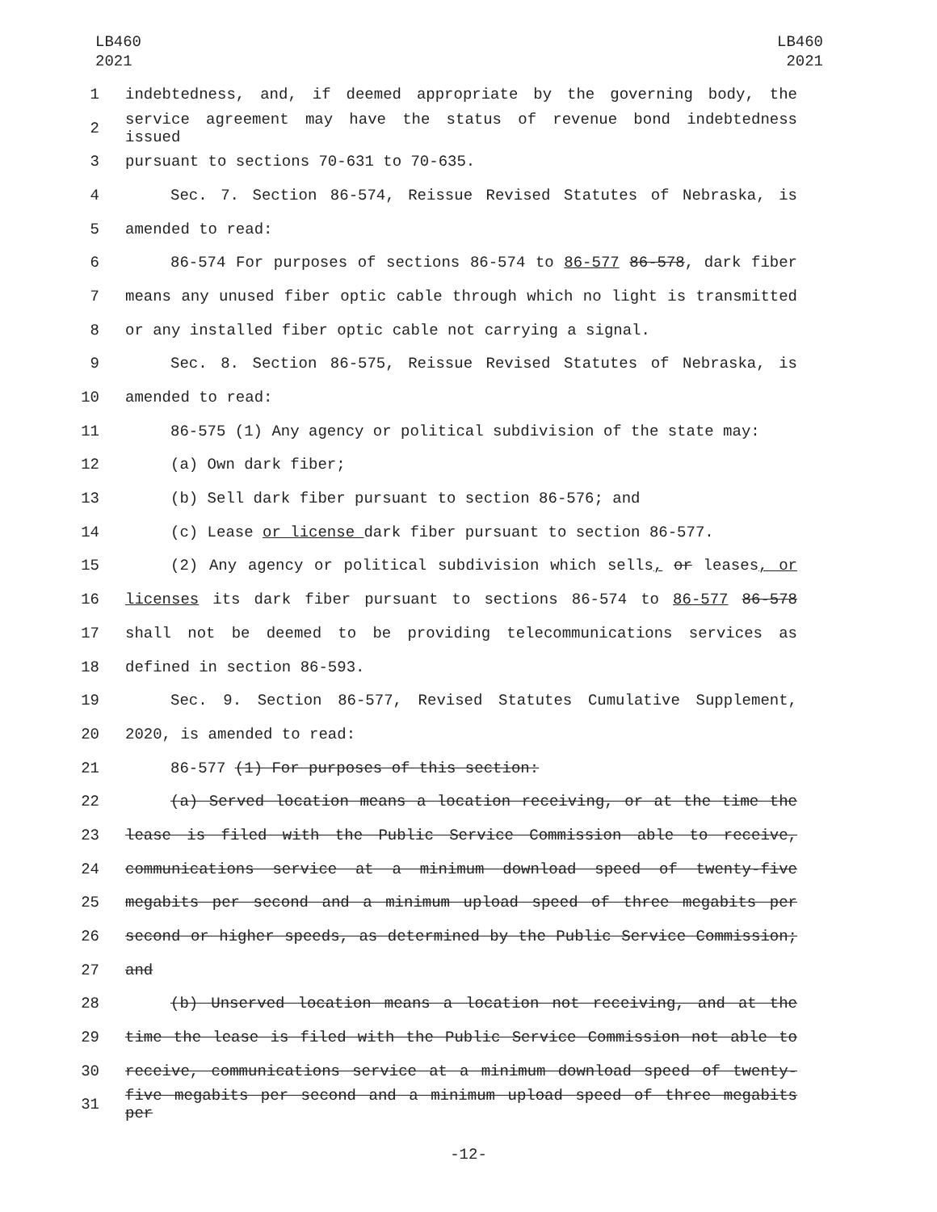LB460
2021
LB460
2021
1 indebtedness, and, if deemed appropriate by the governing body, the
2 service agreement may have the status of revenue bond indebtedness issued
3 pursuant to sections 70-631 to 70-635.
4 Sec. 7. Section 86-574, Reissue Revised Statutes of Nebraska, is
5 amended to read:
6 86-574 For purposes of sections 86-574 to 86-577 86-578, dark fiber
7 means any unused fiber optic cable through which no light is transmitted
8 or any installed fiber optic cable not carrying a signal.
9 Sec. 8. Section 86-575, Reissue Revised Statutes of Nebraska, is
10 amended to read:
11 86-575 (1) Any agency or political subdivision of the state may:
12 (a) Own dark fiber;
13 (b) Sell dark fiber pursuant to section 86-576; and
14 (c) Lease or license dark fiber pursuant to section 86-577.
15 (2) Any agency or political subdivision which sells, or leases, or
16 licenses its dark fiber pursuant to sections 86-574 to 86-577 86-578
17 shall not be deemed to be providing telecommunications services as
18 defined in section 86-593.
19 Sec. 9. Section 86-577, Revised Statutes Cumulative Supplement,
20 2020, is amended to read:
21 86-577 (1) For purposes of this section:
22 (a) Served location means a location receiving, or at the time the
23 lease is filed with the Public Service Commission able to receive,
24 communications service at a minimum download speed of twenty-five
25 megabits per second and a minimum upload speed of three megabits per
26 second or higher speeds, as determined by the Public Service Commission;
27 and
28 (b) Unserved location means a location not receiving, and at the
29 time the lease is filed with the Public Service Commission not able to
30 receive, communications service at a minimum download speed of twenty-
31 five megabits per second and a minimum upload speed of three megabits per
-12-